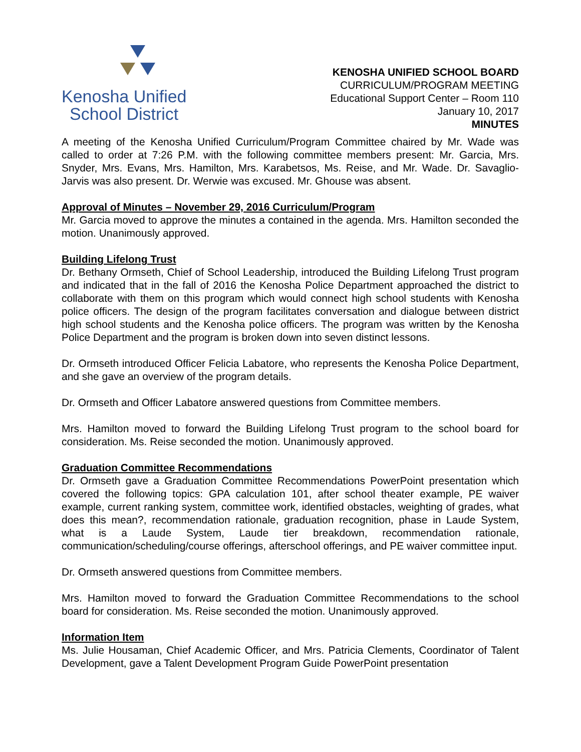Kenosha Unified
School District
KENOSHA UNIFIED SCHOOL BOARD
CURRICULUM/PROGRAM MEETING
Educational Support Center – Room 110
January 10, 2017
MINUTES
A meeting of the Kenosha Unified Curriculum/Program Committee chaired by Mr. Wade was called to order at 7:26 P.M. with the following committee members present: Mr. Garcia, Mrs. Snyder, Mrs. Evans, Mrs. Hamilton, Mrs. Karabetsos, Ms. Reise, and Mr. Wade. Dr. Savaglio-Jarvis was also present. Dr. Werwie was excused. Mr. Ghouse was absent.
Approval of Minutes – November 29, 2016 Curriculum/Program
Mr. Garcia moved to approve the minutes a contained in the agenda. Mrs. Hamilton seconded the motion. Unanimously approved.
Building Lifelong Trust
Dr. Bethany Ormseth, Chief of School Leadership, introduced the Building Lifelong Trust program and indicated that in the fall of 2016 the Kenosha Police Department approached the district to collaborate with them on this program which would connect high school students with Kenosha police officers. The design of the program facilitates conversation and dialogue between district high school students and the Kenosha police officers. The program was written by the Kenosha Police Department and the program is broken down into seven distinct lessons.
Dr. Ormseth introduced Officer Felicia Labatore, who represents the Kenosha Police Department, and she gave an overview of the program details.
Dr. Ormseth and Officer Labatore answered questions from Committee members.
Mrs. Hamilton moved to forward the Building Lifelong Trust program to the school board for consideration. Ms. Reise seconded the motion. Unanimously approved.
Graduation Committee Recommendations
Dr. Ormseth gave a Graduation Committee Recommendations PowerPoint presentation which covered the following topics: GPA calculation 101, after school theater example, PE waiver example, current ranking system, committee work, identified obstacles, weighting of grades, what does this mean?, recommendation rationale, graduation recognition, phase in Laude System, what is a Laude System, Laude tier breakdown, recommendation rationale, communication/scheduling/course offerings, afterschool offerings, and PE waiver committee input.
Dr. Ormseth answered questions from Committee members.
Mrs. Hamilton moved to forward the Graduation Committee Recommendations to the school board for consideration. Ms. Reise seconded the motion. Unanimously approved.
Information Item
Ms. Julie Housaman, Chief Academic Officer, and Mrs. Patricia Clements, Coordinator of Talent Development, gave a Talent Development Program Guide PowerPoint presentation